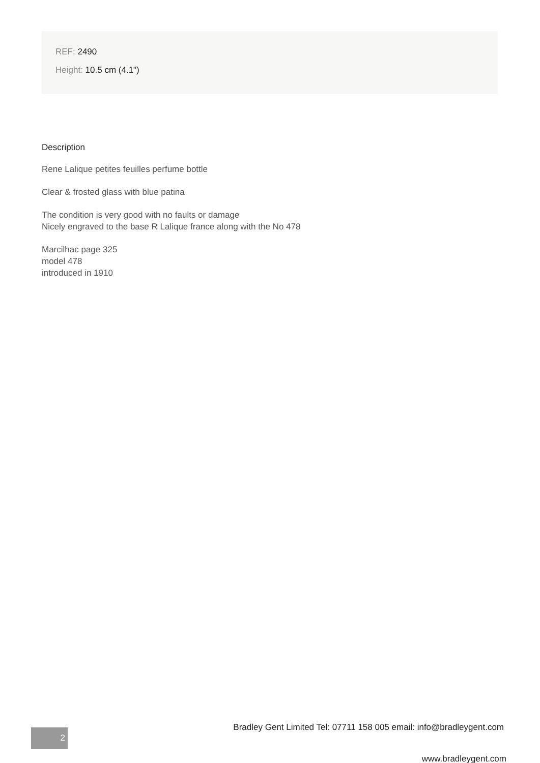REF: 2490
Height: 10.5 cm (4.1")
Description
Rene Lalique petites feuilles perfume bottle
Clear & frosted glass with blue patina
The condition is very good with no faults or damage
Nicely engraved to the base R Lalique france along with the No 478
Marcilhac page 325
model 478
introduced in 1910
Bradley Gent Limited Tel: 07711 158 005 email: info@bradleygent.com
2
www.bradleygent.com